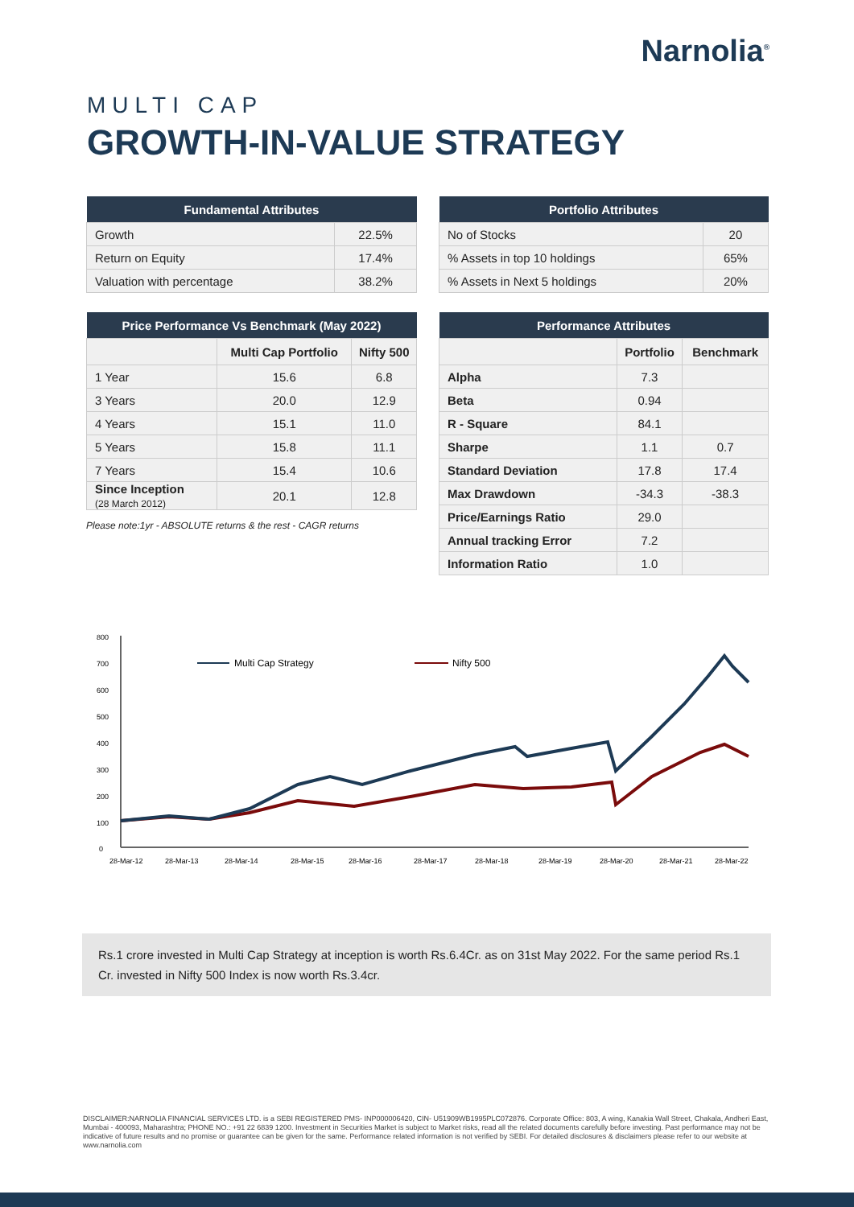Narnolia<sup>®</sup>
MULTI CAP
GROWTH-IN-VALUE STRATEGY
| Fundamental Attributes | |
| --- | --- |
| Growth | 22.5% |
| Return on Equity | 17.4% |
| Valuation with percentage | 38.2% |
| Portfolio Attributes | |
| --- | --- |
| No of Stocks | 20 |
| % Assets in top 10 holdings | 65% |
| % Assets in Next 5 holdings | 20% |
| Price Performance Vs Benchmark (May 2022) | | |
| --- | --- | --- |
| | Multi Cap Portfolio | Nifty 500 |
| 1 Year | 15.6 | 6.8 |
| 3 Years | 20.0 | 12.9 |
| 4 Years | 15.1 | 11.0 |
| 5 Years | 15.8 | 11.1 |
| 7 Years | 15.4 | 10.6 |
| Since Inception (28 March 2012) | 20.1 | 12.8 |
Please note:1yr - ABSOLUTE returns & the rest - CAGR returns
| Performance Attributes | | |
| --- | --- | --- |
| | Portfolio | Benchmark |
| Alpha | 7.3 | |
| Beta | 0.94 | |
| R - Square | 84.1 | |
| Sharpe | 1.1 | 0.7 |
| Standard Deviation | 17.8 | 17.4 |
| Max Drawdown | -34.3 | -38.3 |
| Price/Earnings Ratio | 29.0 | |
| Annual tracking Error | 7.2 | |
| Information Ratio | 1.0 | |
800
700
600
500
400
300
200
100
0
28-Mar-12
28-Mar-13
28-Mar-14
28-Mar-15
28-Mar-16
28-Mar-17
28-Mar-18
28-Mar-19
28-Mar-20
28-Mar-21
28-Mar-22
Multi Cap Strategy
Nifty 500
Rs.1 crore invested in Multi Cap Strategy at inception is worth Rs.6.4Cr. as on 31st May 2022. For the same period Rs.1 Cr. invested in Nifty 500 Index is now worth Rs.3.4cr.
DISCLAIMER:NARNOLIA FINANCIAL SERVICES LTD. is a SEBI REGISTERED PMS- INP000006420, CIN- U51909WB1995PLC072876. Corporate Office: 803, A wing, Kanakia Wall Street, Chakala, Andheri East, Mumbai - 400093, Maharashtra; PHONE NO.: +91 22 6839 1200. Investment in Securities Market is subject to Market risks, read all the related documents carefully before investing. Past performance may not be indicative of future results and no promise or guarantee can be given for the same. Performance related information is not verified by SEBI. For detailed disclosures & disclaimers please refer to our website at www.narnolia.com